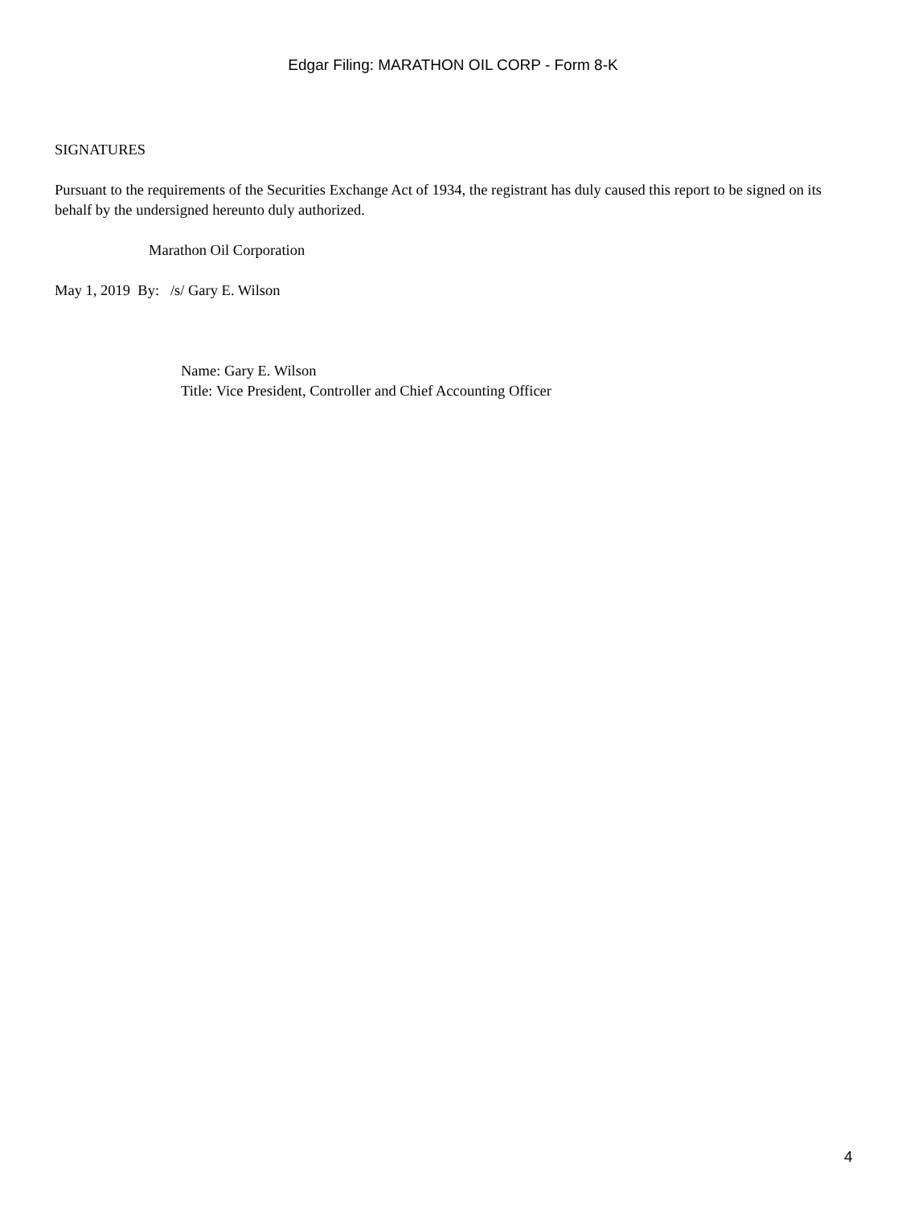Edgar Filing: MARATHON OIL CORP - Form 8-K
SIGNATURES
Pursuant to the requirements of the Securities Exchange Act of 1934, the registrant has duly caused this report to be signed on its behalf by the undersigned hereunto duly authorized.
Marathon Oil Corporation
May 1, 2019 By: /s/ Gary E. Wilson
Name: Gary E. Wilson
Title: Vice President, Controller and Chief Accounting Officer
4